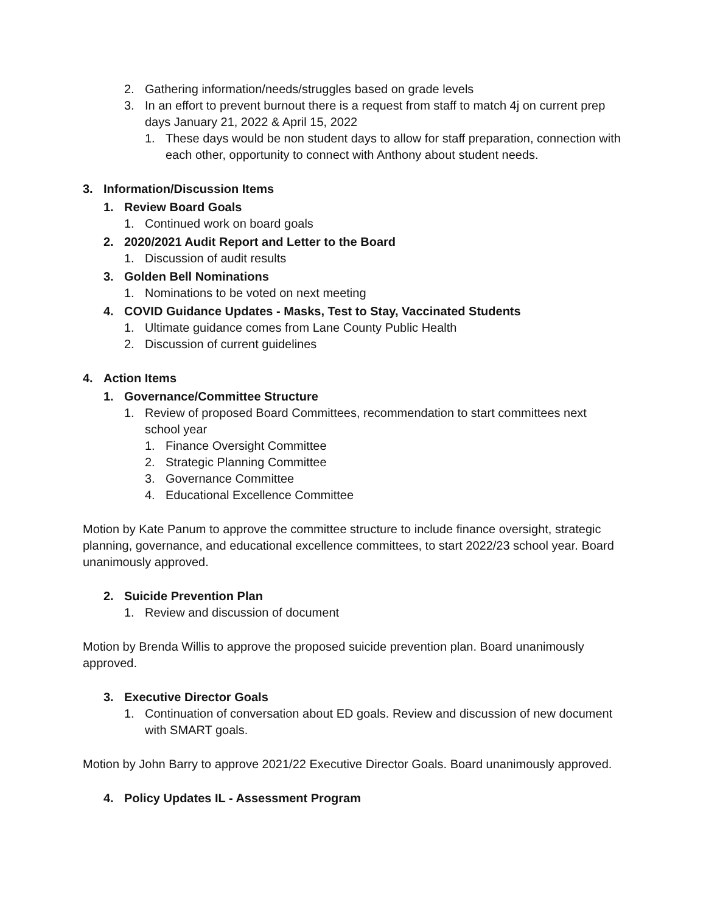2. Gathering information/needs/struggles based on grade levels
3. In an effort to prevent burnout there is a request from staff to match 4j on current prep days January 21, 2022 & April 15, 2022
1. These days would be non student days to allow for staff preparation, connection with each other, opportunity to connect with Anthony about student needs.
3. Information/Discussion Items
1. Review Board Goals
1. Continued work on board goals
2. 2020/2021 Audit Report and Letter to the Board
1. Discussion of audit results
3. Golden Bell Nominations
1. Nominations to be voted on next meeting
4. COVID Guidance Updates - Masks, Test to Stay, Vaccinated Students
1. Ultimate guidance comes from Lane County Public Health
2. Discussion of current guidelines
4. Action Items
1. Governance/Committee Structure
1. Review of proposed Board Committees, recommendation to start committees next school year
1. Finance Oversight Committee
2. Strategic Planning Committee
3. Governance Committee
4. Educational Excellence Committee
Motion by Kate Panum to approve the committee structure to include finance oversight, strategic planning, governance, and educational excellence committees, to start 2022/23 school year. Board unanimously approved.
2. Suicide Prevention Plan
1. Review and discussion of document
Motion by Brenda Willis to approve the proposed suicide prevention plan. Board unanimously approved.
3. Executive Director Goals
1. Continuation of conversation about ED goals. Review and discussion of new document with SMART goals.
Motion by John Barry to approve 2021/22 Executive Director Goals. Board unanimously approved.
4. Policy Updates IL - Assessment Program